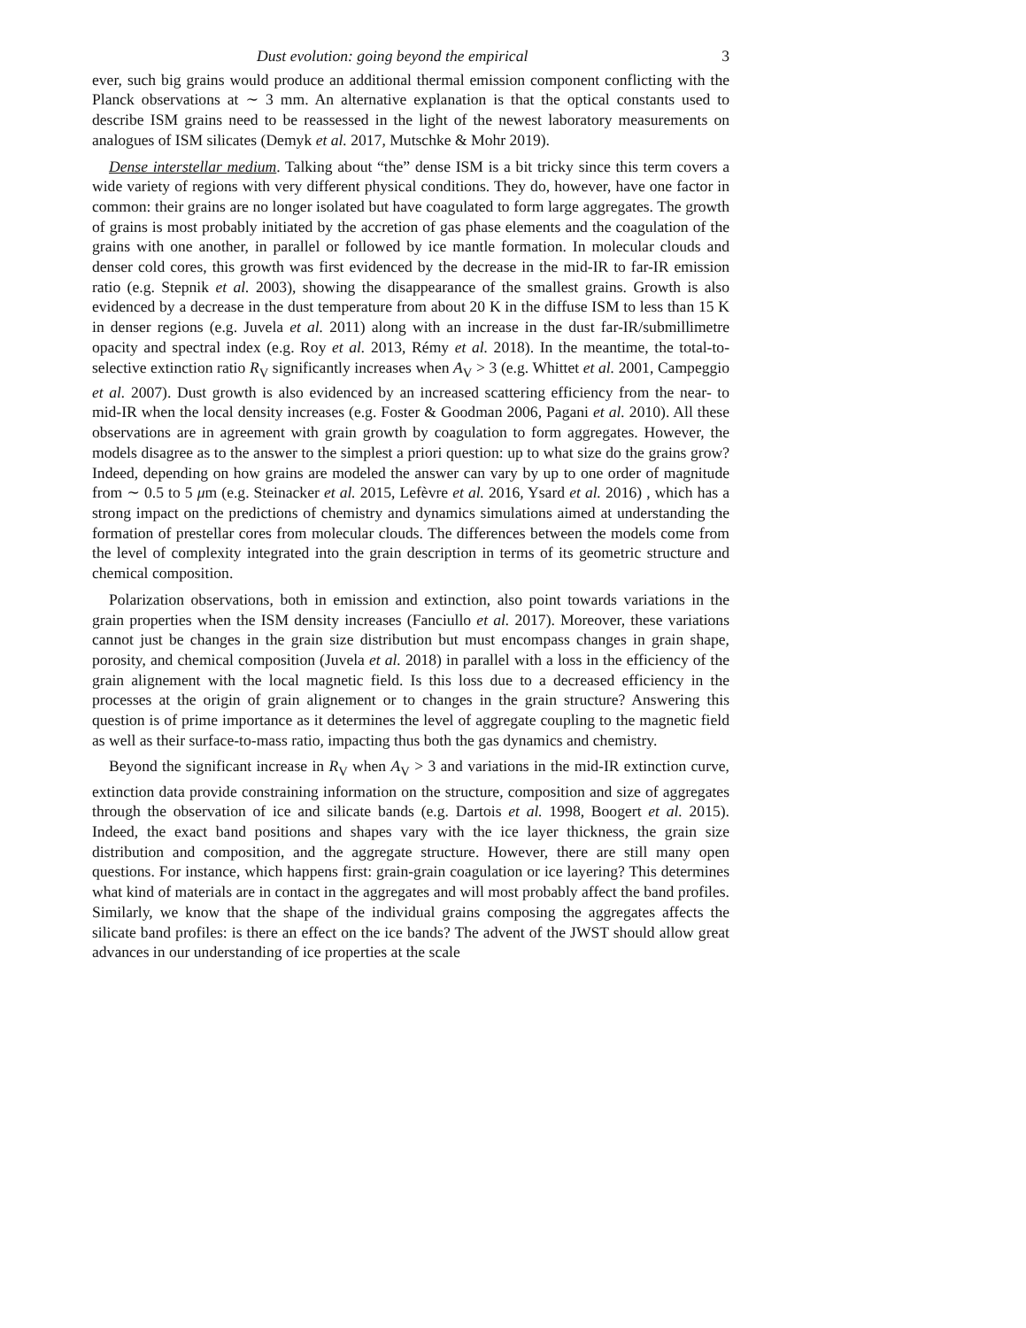Dust evolution: going beyond the empirical 3
ever, such big grains would produce an additional thermal emission component conflicting with the Planck observations at ∼ 3 mm. An alternative explanation is that the optical constants used to describe ISM grains need to be reassessed in the light of the newest laboratory measurements on analogues of ISM silicates (Demyk et al. 2017, Mutschke & Mohr 2019).
Dense interstellar medium. Talking about “the” dense ISM is a bit tricky since this term covers a wide variety of regions with very different physical conditions. They do, however, have one factor in common: their grains are no longer isolated but have coagulated to form large aggregates. The growth of grains is most probably initiated by the accretion of gas phase elements and the coagulation of the grains with one another, in parallel or followed by ice mantle formation. In molecular clouds and denser cold cores, this growth was first evidenced by the decrease in the mid-IR to far-IR emission ratio (e.g. Stepnik et al. 2003), showing the disappearance of the smallest grains. Growth is also evidenced by a decrease in the dust temperature from about 20 K in the diffuse ISM to less than 15 K in denser regions (e.g. Juvela et al. 2011) along with an increase in the dust far-IR/submillimetre opacity and spectral index (e.g. Roy et al. 2013, Rémy et al. 2018). In the meantime, the total-to-selective extinction ratio R<sub>V</sub> significantly increases when A<sub>V</sub> > 3 (e.g. Whittet et al. 2001, Campeggio et al. 2007). Dust growth is also evidenced by an increased scattering efficiency from the near- to mid-IR when the local density increases (e.g. Foster & Goodman 2006, Pagani et al. 2010). All these observations are in agreement with grain growth by coagulation to form aggregates. However, the models disagree as to the answer to the simplest a priori question: up to what size do the grains grow? Indeed, depending on how grains are modeled the answer can vary by up to one order of magnitude from ∼ 0.5 to 5 μm (e.g. Steinacker et al. 2015, Lefèvre et al. 2016, Ysard et al. 2016) , which has a strong impact on the predictions of chemistry and dynamics simulations aimed at understanding the formation of prestellar cores from molecular clouds. The differences between the models come from the level of complexity integrated into the grain description in terms of its geometric structure and chemical composition.
Polarization observations, both in emission and extinction, also point towards variations in the grain properties when the ISM density increases (Fanciullo et al. 2017). Moreover, these variations cannot just be changes in the grain size distribution but must encompass changes in grain shape, porosity, and chemical composition (Juvela et al. 2018) in parallel with a loss in the efficiency of the grain alignement with the local magnetic field. Is this loss due to a decreased efficiency in the processes at the origin of grain alignement or to changes in the grain structure? Answering this question is of prime importance as it determines the level of aggregate coupling to the magnetic field as well as their surface-to-mass ratio, impacting thus both the gas dynamics and chemistry.
Beyond the significant increase in R<sub>V</sub> when A<sub>V</sub> > 3 and variations in the mid-IR extinction curve, extinction data provide constraining information on the structure, composition and size of aggregates through the observation of ice and silicate bands (e.g. Dartois et al. 1998, Boogert et al. 2015). Indeed, the exact band positions and shapes vary with the ice layer thickness, the grain size distribution and composition, and the aggregate structure. However, there are still many open questions. For instance, which happens first: grain-grain coagulation or ice layering? This determines what kind of materials are in contact in the aggregates and will most probably affect the band profiles. Similarly, we know that the shape of the individual grains composing the aggregates affects the silicate band profiles: is there an effect on the ice bands? The advent of the JWST should allow great advances in our understanding of ice properties at the scale